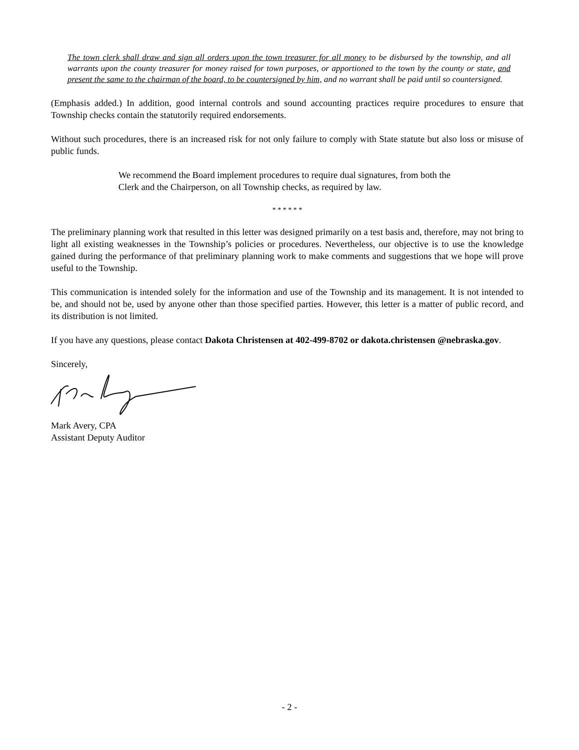The town clerk shall draw and sign all orders upon the town treasurer for all money to be disbursed by the township, and all warrants upon the county treasurer for money raised for town purposes, or apportioned to the town by the county or state, and present the same to the chairman of the board, to be countersigned by him, and no warrant shall be paid until so countersigned.
(Emphasis added.) In addition, good internal controls and sound accounting practices require procedures to ensure that Township checks contain the statutorily required endorsements.
Without such procedures, there is an increased risk for not only failure to comply with State statute but also loss or misuse of public funds.
We recommend the Board implement procedures to require dual signatures, from both the Clerk and the Chairperson, on all Township checks, as required by law.
* * * * * *
The preliminary planning work that resulted in this letter was designed primarily on a test basis and, therefore, may not bring to light all existing weaknesses in the Township’s policies or procedures. Nevertheless, our objective is to use the knowledge gained during the performance of that preliminary planning work to make comments and suggestions that we hope will prove useful to the Township.
This communication is intended solely for the information and use of the Township and its management. It is not intended to be, and should not be, used by anyone other than those specified parties. However, this letter is a matter of public record, and its distribution is not limited.
If you have any questions, please contact Dakota Christensen at 402-499-8702 or dakota.christensen @nebraska.gov.
Sincerely,
Mark Avery, CPA
Assistant Deputy Auditor
- 2 -